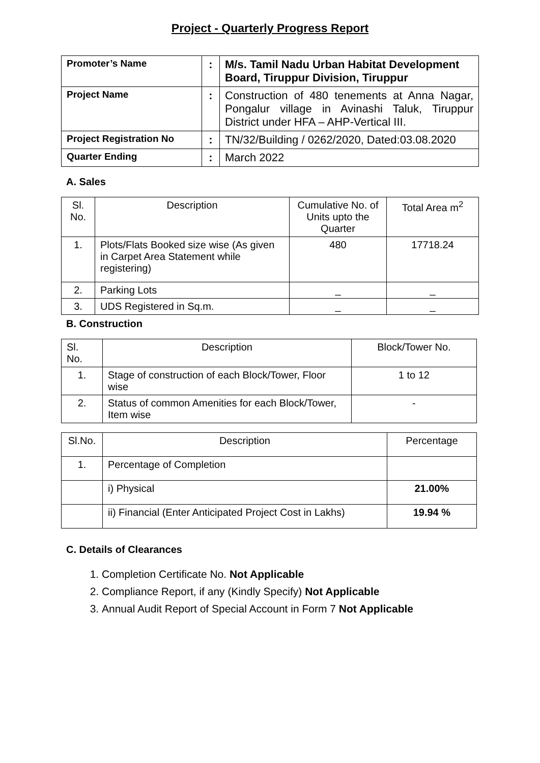Project - Quarterly Progress Report
| Promoter’s Name | : | M/s. Tamil Nadu Urban Habitat Development Board, Tiruppur Division, Tiruppur |
| Project Name | : | Construction of 480 tenements at Anna Nagar, Pongalur village in Avinashi Taluk, Tiruppur District under HFA – AHP-Vertical III. |
| Project Registration No | : | TN/32/Building / 0262/2020, Dated:03.08.2020 |
| Quarter Ending | : | March 2022 |
A. Sales
| Sl. No. | Description | Cumulative No. of Units upto the Quarter | Total Area m<sup>2</sup> |
| --- | --- | --- | --- |
| 1. | Plots/Flats Booked size wise (As given in Carpet Area Statement while registering) | 480 | 17718.24 |
| 2. | Parking Lots | _ | _ |
| 3. | UDS Registered in Sq.m. | _ | _ |
B. Construction
| Sl. No. | Description | Block/Tower No. |
| --- | --- | --- |
| 1. | Stage of construction of each Block/Tower, Floor wise | 1 to 12 |
| 2. | Status of common Amenities for each Block/Tower, Item wise | - |
| Sl.No. | Description | Percentage |
| --- | --- | --- |
| 1. | Percentage of Completion | |
| | i) Physical | 21.00% |
| | ii) Financial (Enter Anticipated Project Cost in Lakhs) | 19.94 % |
C. Details of Clearances
1. Completion Certificate No. Not Applicable
2. Compliance Report, if any (Kindly Specify) Not Applicable
3. Annual Audit Report of Special Account in Form 7 Not Applicable